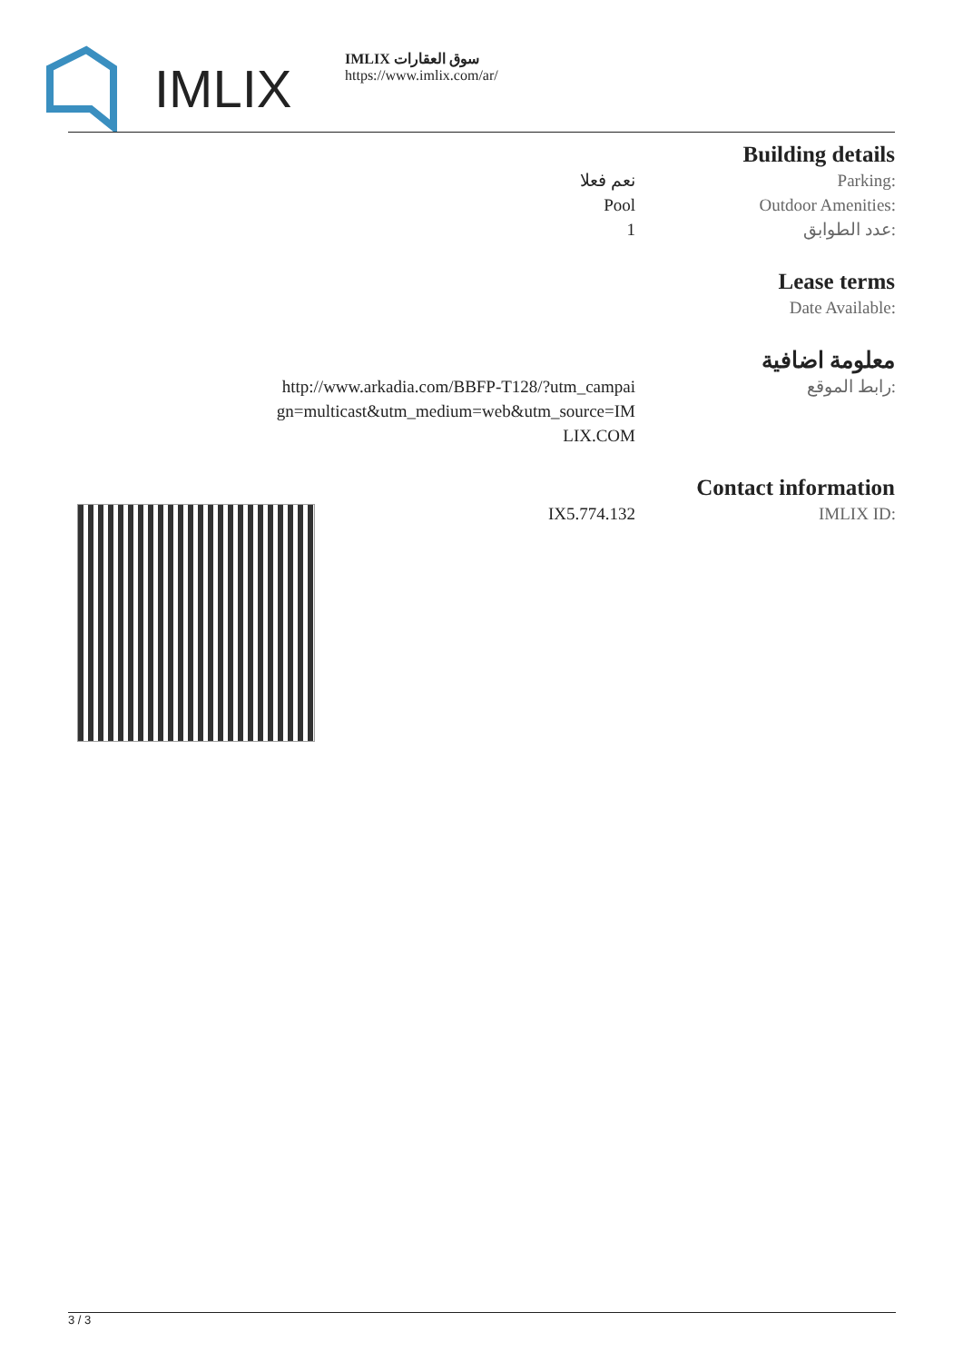IMLIX
IMLIX سوق العقارات
https://www.imlix.com/ar/
| Building details | |
| --- | --- |
| نعم فعلا | Parking: |
| Pool | Outdoor Amenities: |
| 1 | عدد الطوابق: |
| Lease terms | |
| | Date Available: |
| معلومة اضافية | |
| http://www.arkadia.com/BBFP-T128/?utm_campai gn=multicast&utm_medium=web&utm_source=IM LIX.COM | رابط الموقع: |
| Contact information | |
| IX5.774.132 | IMLIX ID: |
3 / 3